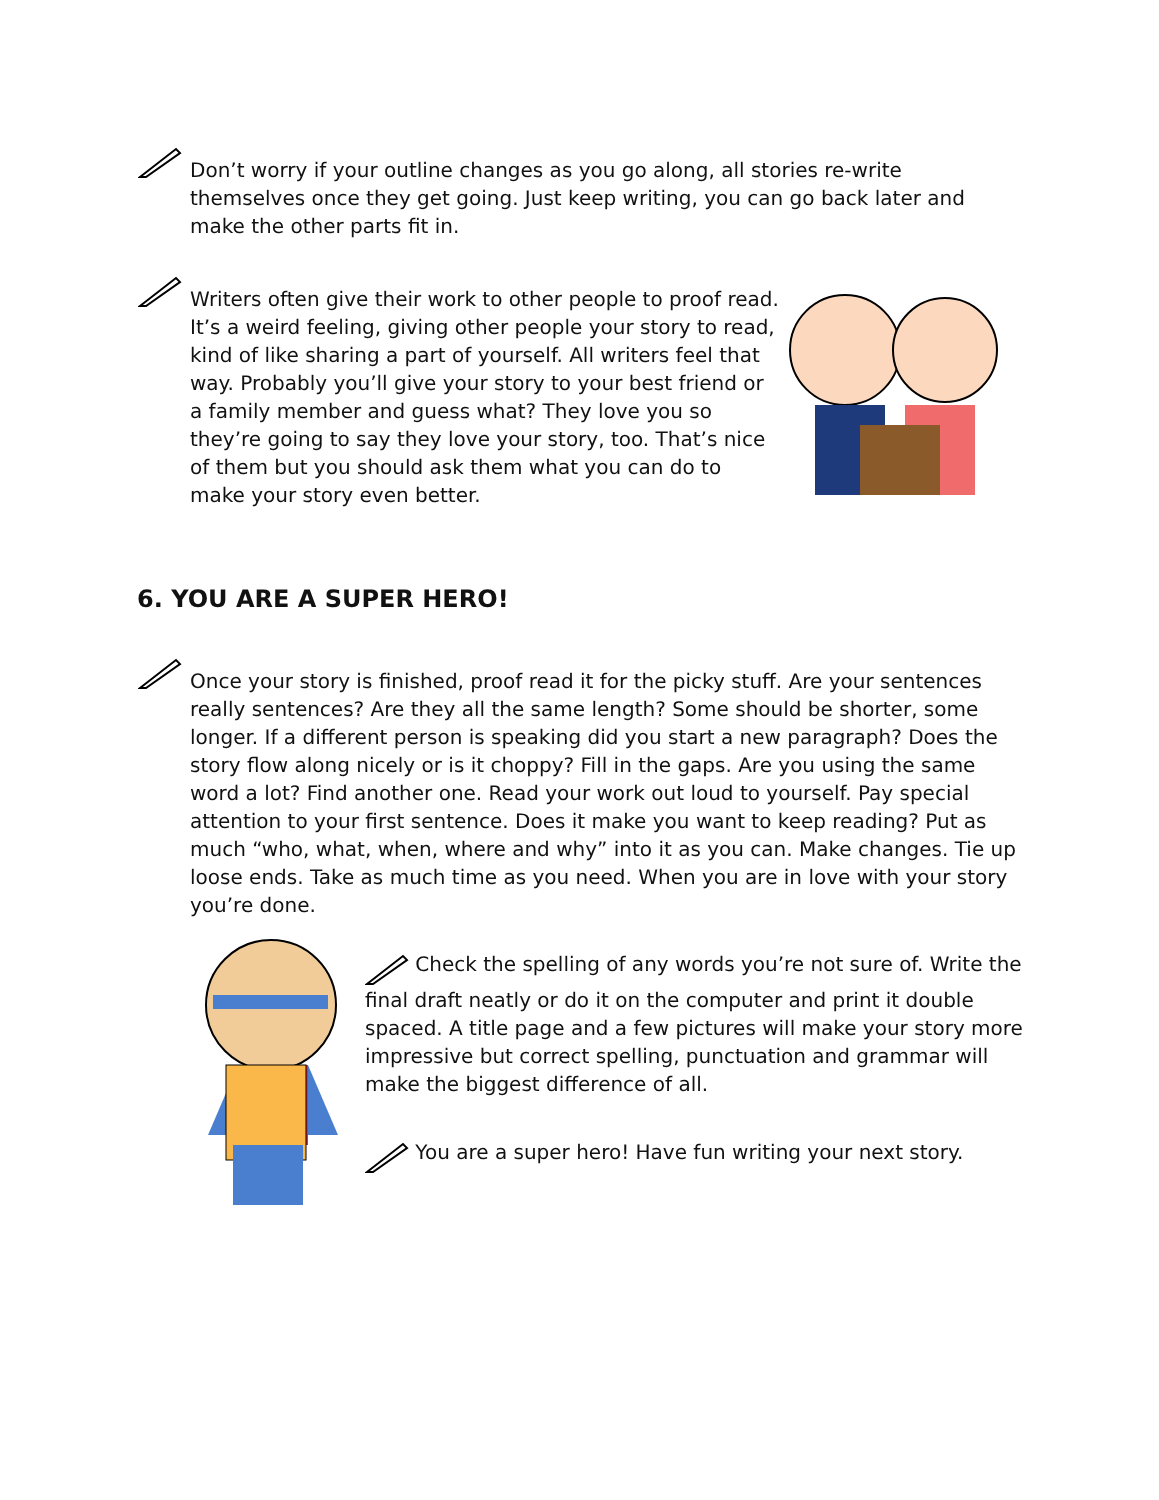Don’t worry if your outline changes as you go along, all stories re-write themselves once they get going. Just keep writing, you can go back later and make the other parts fit in.
Writers often give their work to other people to proof read. It’s a weird feeling, giving other people your story to read, kind of like sharing a part of yourself. All writers feel that way. Probably you’ll give your story to your best friend or a family member and guess what? They love you so they’re going to say they love your story, too. That’s nice of them but you should ask them what you can do to make your story even better.
6. YOU ARE A SUPER HERO!
Once your story is finished, proof read it for the picky stuff. Are your sentences really sentences? Are they all the same length? Some should be shorter, some longer. If a different person is speaking did you start a new paragraph? Does the story flow along nicely or is it choppy? Fill in the gaps. Are you using the same word a lot? Find another one. Read your work out loud to yourself. Pay special attention to your first sentence. Does it make you want to keep reading? Put as much “who, what, when, where and why” into it as you can. Make changes. Tie up loose ends. Take as much time as you need. When you are in love with your story you’re done.
Check the spelling of any words you’re not sure of. Write the final draft neatly or do it on the computer and print it double spaced. A title page and a few pictures will make your story more impressive but correct spelling, punctuation and grammar will make the biggest difference of all.
You are a super hero! Have fun writing your next story.